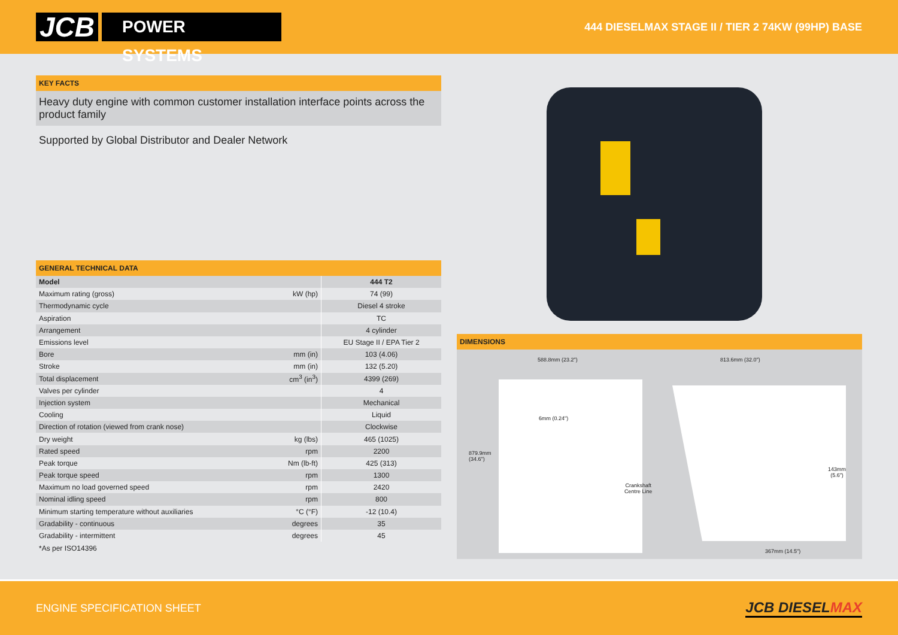JCB
POWER SYSTEMS
444 DIESELMAX STAGE II / TIER 2 74KW (99HP) BASE
KEY FACTS
Heavy duty engine with common customer installation interface points across the product family
Supported by Global Distributor and Dealer Network
GENERAL TECHNICAL DATA
| Model | | 444 T2 |
| Maximum rating (gross) | kW (hp) | 74 (99) |
| Thermodynamic cycle | | Diesel 4 stroke |
| Aspiration | | TC |
| Arrangement | | 4 cylinder |
| Emissions level | | EU Stage II / EPA Tier 2 |
| Bore | mm (in) | 103 (4.06) |
| Stroke | mm (in) | 132 (5.20) |
| Total displacement | cm<sup>3</sup> (in<sup>3</sup>) | 4399 (269) |
| Valves per cylinder | | 4 |
| Injection system | | Mechanical |
| Cooling | | Liquid |
| Direction of rotation (viewed from crank nose) | | Clockwise |
| Dry weight | kg (lbs) | 465 (1025) |
| Rated speed | rpm | 2200 |
| Peak torque | Nm (lb-ft) | 425 (313) |
| Peak torque speed | rpm | 1300 |
| Maximum no load governed speed | rpm | 2420 |
| Nominal idling speed | rpm | 800 |
| Minimum starting temperature without auxiliaries | °C (°F) | -12 (10.4) |
| Gradability - continuous | degrees | 35 |
| Gradability - intermittent | degrees | 45 |
*As per ISO14396
DIMENSIONS
588.8mm (23.2") 813.6mm (32.0")
6mm (0.24")
879.9mm
(34.6")
Crankshaft
Centre Line
143mm
(5.6")
367mm (14.5")
ENGINE SPECIFICATION SHEET
JCB DIESELMAX